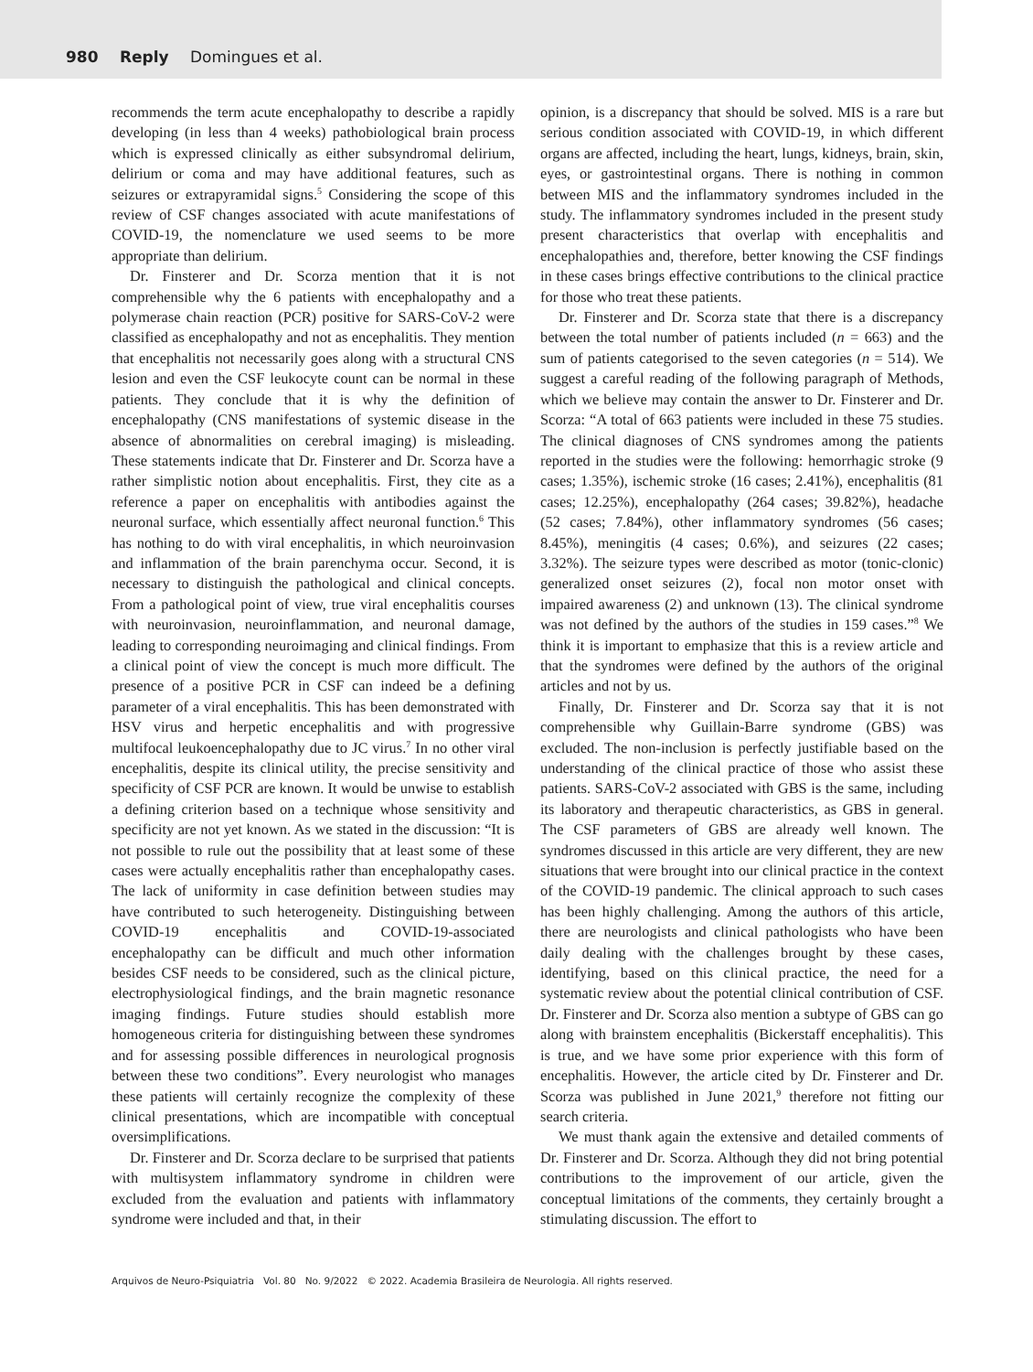980 Reply Domingues et al.
recommends the term acute encephalopathy to describe a rapidly developing (in less than 4 weeks) pathobiological brain process which is expressed clinically as either subsyndromal delirium, delirium or coma and may have additional features, such as seizures or extrapyramidal signs.<sup>5</sup> Considering the scope of this review of CSF changes associated with acute manifestations of COVID-19, the nomenclature we used seems to be more appropriate than delirium.
Dr. Finsterer and Dr. Scorza mention that it is not comprehensible why the 6 patients with encephalopathy and a polymerase chain reaction (PCR) positive for SARS-CoV-2 were classified as encephalopathy and not as encephalitis. They mention that encephalitis not necessarily goes along with a structural CNS lesion and even the CSF leukocyte count can be normal in these patients. They conclude that it is why the definition of encephalopathy (CNS manifestations of systemic disease in the absence of abnormalities on cerebral imaging) is misleading. These statements indicate that Dr. Finsterer and Dr. Scorza have a rather simplistic notion about encephalitis. First, they cite as a reference a paper on encephalitis with antibodies against the neuronal surface, which essentially affect neuronal function.<sup>6</sup> This has nothing to do with viral encephalitis, in which neuroinvasion and inflammation of the brain parenchyma occur. Second, it is necessary to distinguish the pathological and clinical concepts. From a pathological point of view, true viral encephalitis courses with neuroinvasion, neuroinflammation, and neuronal damage, leading to corresponding neuroimaging and clinical findings. From a clinical point of view the concept is much more difficult. The presence of a positive PCR in CSF can indeed be a defining parameter of a viral encephalitis. This has been demonstrated with HSV virus and herpetic encephalitis and with progressive multifocal leukoencephalopathy due to JC virus.<sup>7</sup> In no other viral encephalitis, despite its clinical utility, the precise sensitivity and specificity of CSF PCR are known. It would be unwise to establish a defining criterion based on a technique whose sensitivity and specificity are not yet known. As we stated in the discussion: “It is not possible to rule out the possibility that at least some of these cases were actually encephalitis rather than encephalopathy cases. The lack of uniformity in case definition between studies may have contributed to such heterogeneity. Distinguishing between COVID-19 encephalitis and COVID-19-associated encephalopathy can be difficult and much other information besides CSF needs to be considered, such as the clinical picture, electrophysiological findings, and the brain magnetic resonance imaging findings. Future studies should establish more homogeneous criteria for distinguishing between these syndromes and for assessing possible differences in neurological prognosis between these two conditions”. Every neurologist who manages these patients will certainly recognize the complexity of these clinical presentations, which are incompatible with conceptual oversimplifications.
Dr. Finsterer and Dr. Scorza declare to be surprised that patients with multisystem inflammatory syndrome in children were excluded from the evaluation and patients with inflammatory syndrome were included and that, in their
opinion, is a discrepancy that should be solved. MIS is a rare but serious condition associated with COVID-19, in which different organs are affected, including the heart, lungs, kidneys, brain, skin, eyes, or gastrointestinal organs. There is nothing in common between MIS and the inflammatory syndromes included in the study. The inflammatory syndromes included in the present study present characteristics that overlap with encephalitis and encephalopathies and, therefore, better knowing the CSF findings in these cases brings effective contributions to the clinical practice for those who treat these patients.
Dr. Finsterer and Dr. Scorza state that there is a discrepancy between the total number of patients included (n = 663) and the sum of patients categorised to the seven categories (n = 514). We suggest a careful reading of the following paragraph of Methods, which we believe may contain the answer to Dr. Finsterer and Dr. Scorza: “A total of 663 patients were included in these 75 studies. The clinical diagnoses of CNS syndromes among the patients reported in the studies were the following: hemorrhagic stroke (9 cases; 1.35%), ischemic stroke (16 cases; 2.41%), encephalitis (81 cases; 12.25%), encephalopathy (264 cases; 39.82%), headache (52 cases; 7.84%), other inflammatory syndromes (56 cases; 8.45%), meningitis (4 cases; 0.6%), and seizures (22 cases; 3.32%). The seizure types were described as motor (tonic-clonic) generalized onset seizures (2), focal non motor onset with impaired awareness (2) and unknown (13). The clinical syndrome was not defined by the authors of the studies in 159 cases.”<sup>8</sup> We think it is important to emphasize that this is a review article and that the syndromes were defined by the authors of the original articles and not by us.
Finally, Dr. Finsterer and Dr. Scorza say that it is not comprehensible why Guillain-Barre syndrome (GBS) was excluded. The non-inclusion is perfectly justifiable based on the understanding of the clinical practice of those who assist these patients. SARS-CoV-2 associated with GBS is the same, including its laboratory and therapeutic characteristics, as GBS in general. The CSF parameters of GBS are already well known. The syndromes discussed in this article are very different, they are new situations that were brought into our clinical practice in the context of the COVID-19 pandemic. The clinical approach to such cases has been highly challenging. Among the authors of this article, there are neurologists and clinical pathologists who have been daily dealing with the challenges brought by these cases, identifying, based on this clinical practice, the need for a systematic review about the potential clinical contribution of CSF. Dr. Finsterer and Dr. Scorza also mention a subtype of GBS can go along with brainstem encephalitis (Bickerstaff encephalitis). This is true, and we have some prior experience with this form of encephalitis. However, the article cited by Dr. Finsterer and Dr. Scorza was published in June 2021,<sup>9</sup> therefore not fitting our search criteria.
We must thank again the extensive and detailed comments of Dr. Finsterer and Dr. Scorza. Although they did not bring potential contributions to the improvement of our article, given the conceptual limitations of the comments, they certainly brought a stimulating discussion. The effort to
Arquivos de Neuro-Psiquiatria Vol. 80 No. 9/2022 © 2022. Academia Brasileira de Neurologia. All rights reserved.